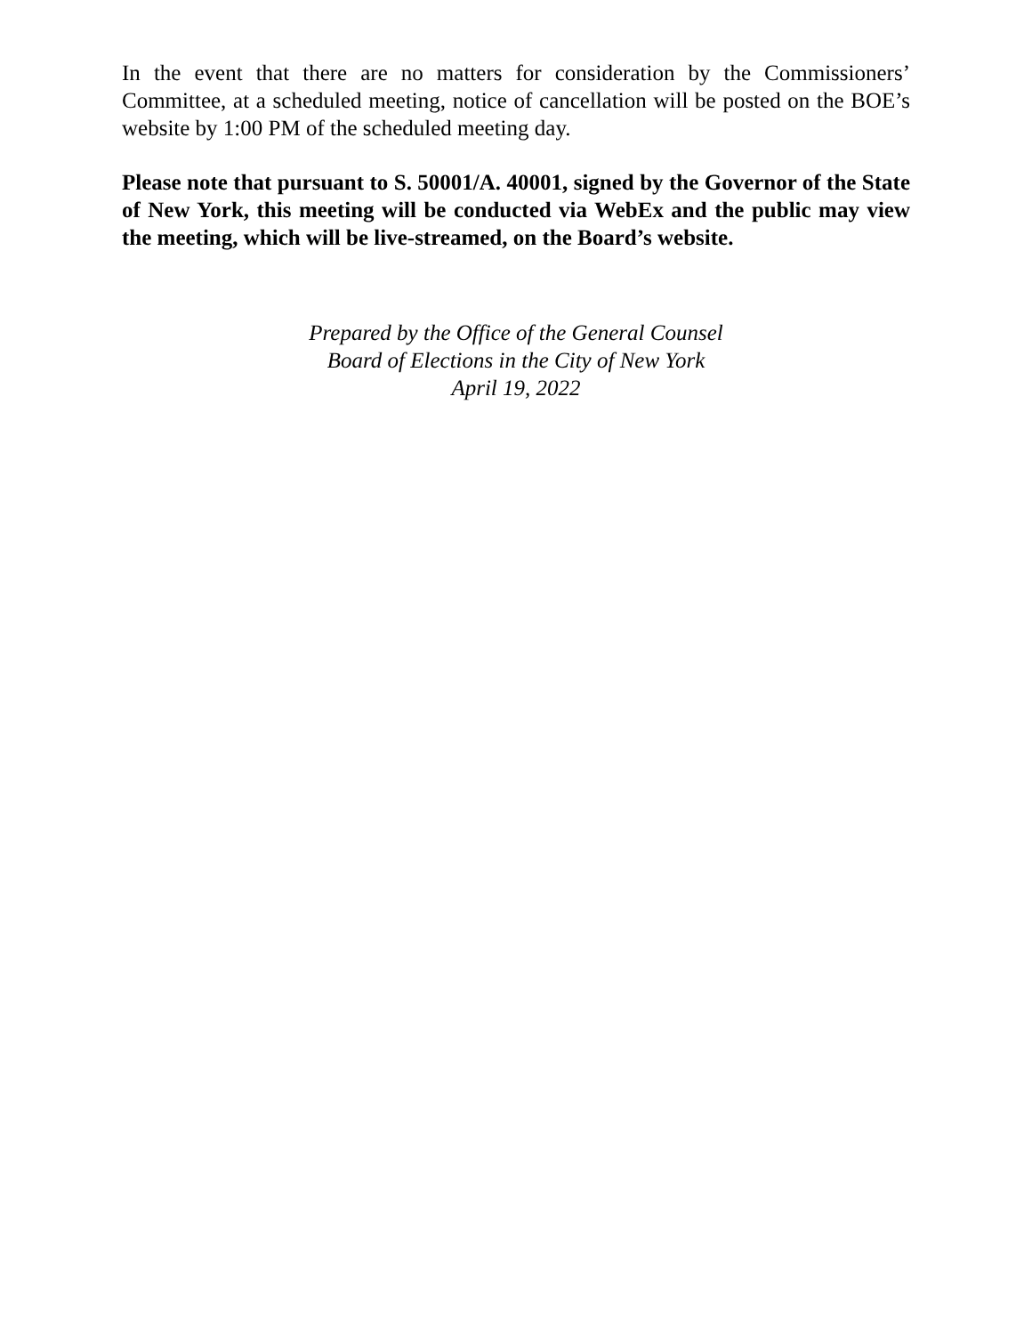In the event that there are no matters for consideration by the Commissioners’ Committee, at a scheduled meeting, notice of cancellation will be posted on the BOE’s website by 1:00 PM of the scheduled meeting day.
Please note that pursuant to S. 50001/A. 40001, signed by the Governor of the State of New York, this meeting will be conducted via WebEx and the public may view the meeting, which will be live-streamed, on the Board’s website.
Prepared by the Office of the General Counsel
Board of Elections in the City of New York
April 19, 2022